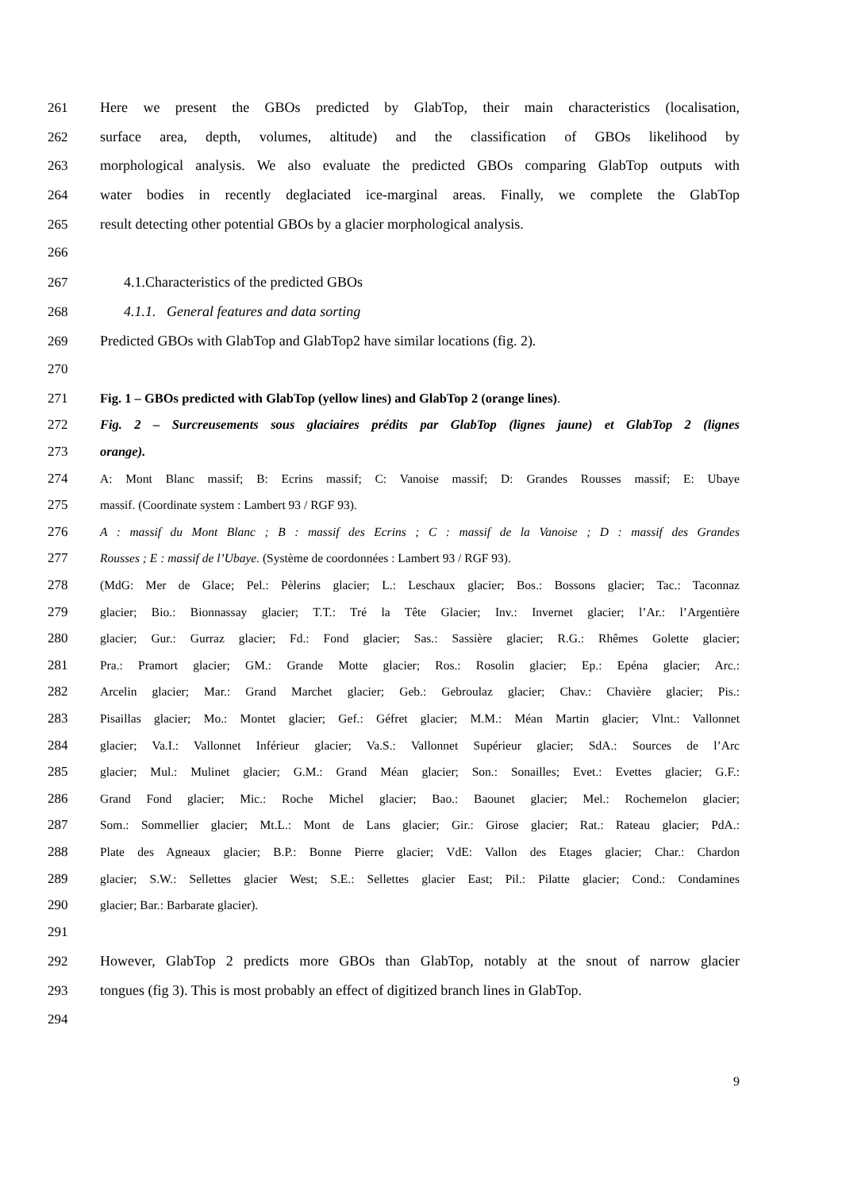261 Here we present the GBOs predicted by GlabTop, their main characteristics (localisation,
262 surface area, depth, volumes, altitude) and the classification of GBOs likelihood by
263 morphological analysis. We also evaluate the predicted GBOs comparing GlabTop outputs with
264 water bodies in recently deglaciated ice-marginal areas. Finally, we complete the GlabTop
265 result detecting other potential GBOs by a glacier morphological analysis.
266
267 4.1.Characteristics of the predicted GBOs
268 4.1.1. General features and data sorting
269 Predicted GBOs with GlabTop and GlabTop2 have similar locations (fig. 2).
270
271 Fig. 1 – GBOs predicted with GlabTop (yellow lines) and GlabTop 2 (orange lines).
272 Fig. 2 – Surcreusements sous glaciaires prédits par GlabTop (lignes jaune) et GlabTop 2 (lignes
273 orange).
274 A: Mont Blanc massif; B: Ecrins massif; C: Vanoise massif; D: Grandes Rousses massif; E: Ubaye
275 massif. (Coordinate system : Lambert 93 / RGF 93).
276 A : massif du Mont Blanc ; B : massif des Ecrins ; C : massif de la Vanoise ; D : massif des Grandes
277 Rousses ; E : massif de l’Ubaye. (Système de coordonnées : Lambert 93 / RGF 93).
278 (MdG: Mer de Glace; Pel.: Pèlerins glacier; L.: Leschaux glacier; Bos.: Bossons glacier; Tac.: Taconnaz
279 glacier; Bio.: Bionnassay glacier; T.T.: Tré la Tête Glacier; Inv.: Invernet glacier; l’Ar.: l’Argentière
280 glacier; Gur.: Gurraz glacier; Fd.: Fond glacier; Sas.: Sassière glacier; R.G.: Rhêmes Golette glacier;
281 Pra.: Pramort glacier; GM.: Grande Motte glacier; Ros.: Rosolin glacier; Ep.: Epéna glacier; Arc.:
282 Arcelin glacier; Mar.: Grand Marchet glacier; Geb.: Gebroulaz glacier; Chav.: Chavière glacier; Pis.:
283 Pisaillas glacier; Mo.: Montet glacier; Gef.: Géfret glacier; M.M.: Méan Martin glacier; Vlnt.: Vallonnet
284 glacier; Va.I.: Vallonnet Inférieur glacier; Va.S.: Vallonnet Supérieur glacier; SdA.: Sources de l’Arc
285 glacier; Mul.: Mulinet glacier; G.M.: Grand Méan glacier; Son.: Sonailles; Evet.: Evettes glacier; G.F.:
286 Grand Fond glacier; Mic.: Roche Michel glacier; Bao.: Baounet glacier; Mel.: Rochemelon glacier;
287 Som.: Sommellier glacier; Mt.L.: Mont de Lans glacier; Gir.: Girose glacier; Rat.: Rateau glacier; PdA.:
288 Plate des Agneaux glacier; B.P.: Bonne Pierre glacier; VdE: Vallon des Etages glacier; Char.: Chardon
289 glacier; S.W.: Sellettes glacier West; S.E.: Sellettes glacier East; Pil.: Pilatte glacier; Cond.: Condamines
290 glacier; Bar.: Barbarate glacier).
291
292 However, GlabTop 2 predicts more GBOs than GlabTop, notably at the snout of narrow glacier
293 tongues (fig 3). This is most probably an effect of digitized branch lines in GlabTop.
294
9